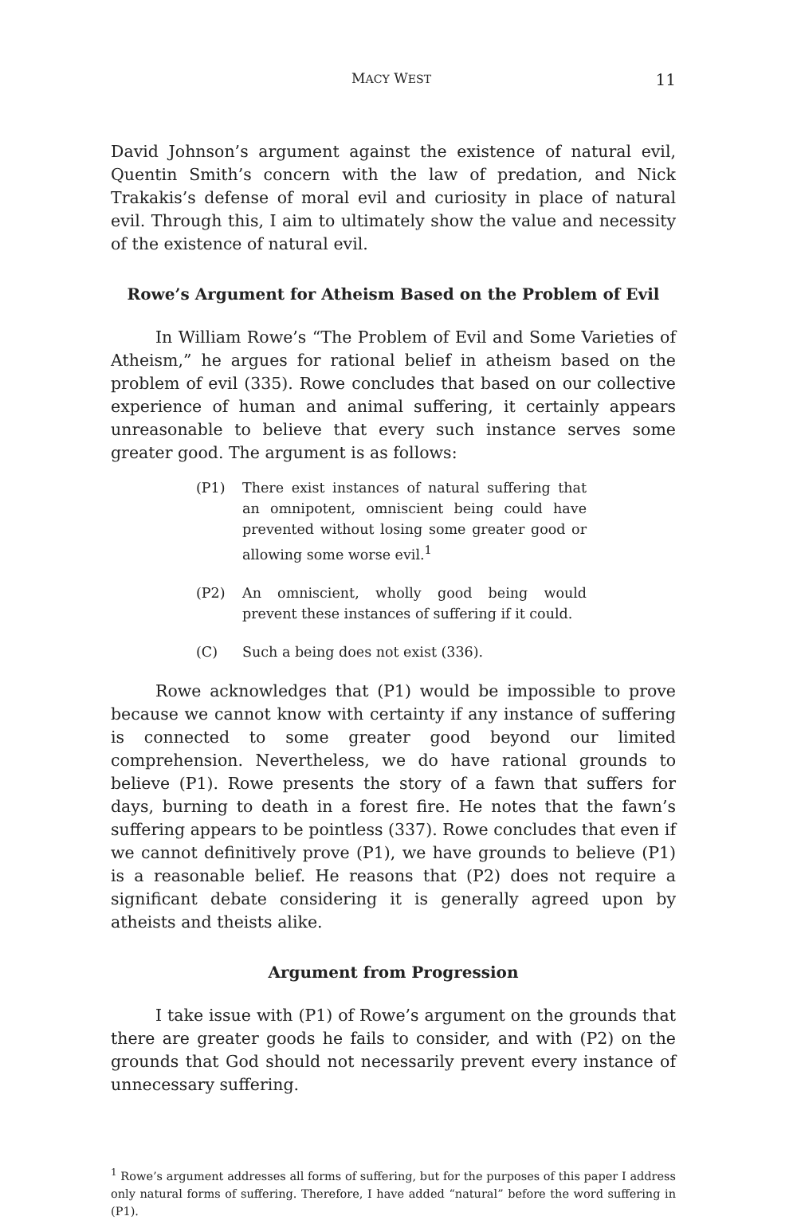MACY WEST 11
David Johnson’s argument against the existence of natural evil, Quentin Smith’s concern with the law of predation, and Nick Trakakis’s defense of moral evil and curiosity in place of natural evil. Through this, I aim to ultimately show the value and necessity of the existence of natural evil.
Rowe’s Argument for Atheism Based on the Problem of Evil
In William Rowe’s “The Problem of Evil and Some Varieties of Atheism,” he argues for rational belief in atheism based on the problem of evil (335). Rowe concludes that based on our collective experience of human and animal suffering, it certainly appears unreasonable to believe that every such instance serves some greater good. The argument is as follows:
(P1) There exist instances of natural suffering that an omnipotent, omniscient being could have prevented without losing some greater good or allowing some worse evil.<sup>1</sup>
(P2) An omniscient, wholly good being would prevent these instances of suffering if it could.
(C) Such a being does not exist (336).
Rowe acknowledges that (P1) would be impossible to prove because we cannot know with certainty if any instance of suffering is connected to some greater good beyond our limited comprehension. Nevertheless, we do have rational grounds to believe (P1). Rowe presents the story of a fawn that suffers for days, burning to death in a forest fire. He notes that the fawn’s suffering appears to be pointless (337). Rowe concludes that even if we cannot definitively prove (P1), we have grounds to believe (P1) is a reasonable belief. He reasons that (P2) does not require a significant debate considering it is generally agreed upon by atheists and theists alike.
Argument from Progression
I take issue with (P1) of Rowe’s argument on the grounds that there are greater goods he fails to consider, and with (P2) on the grounds that God should not necessarily prevent every instance of unnecessary suffering.
<sup>1</sup> Rowe’s argument addresses all forms of suffering, but for the purposes of this paper I address only natural forms of suffering. Therefore, I have added “natural” before the word suffering in (P1).